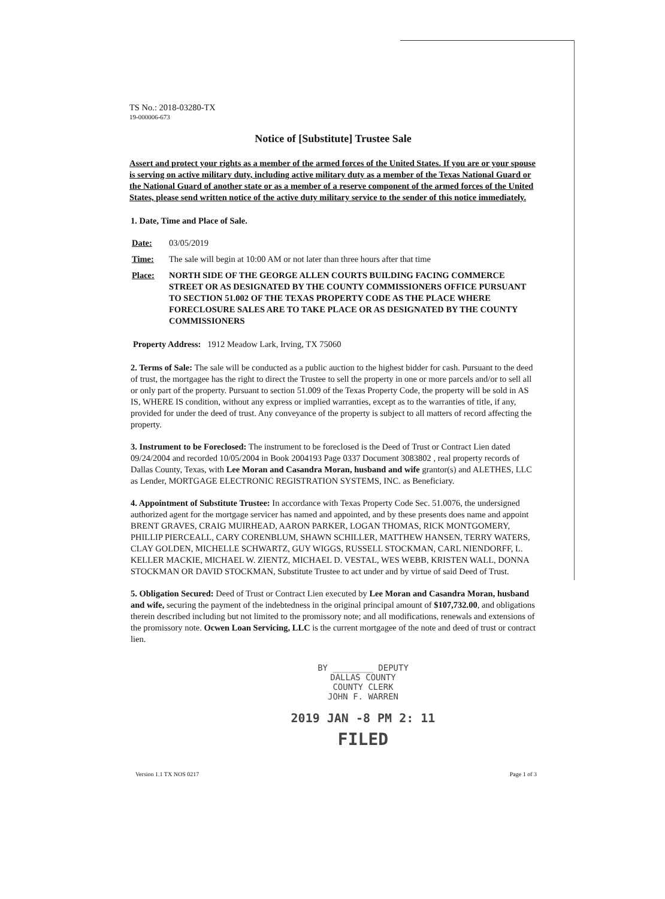TS No.: 2018-03280-TX
19-000006-673
Notice of [Substitute] Trustee Sale
Assert and protect your rights as a member of the armed forces of the United States. If you are or your spouse is serving on active military duty, including active military duty as a member of the Texas National Guard or the National Guard of another state or as a member of a reserve component of the armed forces of the United States, please send written notice of the active duty military service to the sender of this notice immediately.
1. Date, Time and Place of Sale.
Date: 03/05/2019
Time: The sale will begin at 10:00 AM or not later than three hours after that time
Place: NORTH SIDE OF THE GEORGE ALLEN COURTS BUILDING FACING COMMERCE STREET OR AS DESIGNATED BY THE COUNTY COMMISSIONERS OFFICE PURSUANT TO SECTION 51.002 OF THE TEXAS PROPERTY CODE AS THE PLACE WHERE FORECLOSURE SALES ARE TO TAKE PLACE OR AS DESIGNATED BY THE COUNTY COMMISSIONERS
Property Address: 1912 Meadow Lark, Irving, TX 75060
2. Terms of Sale: The sale will be conducted as a public auction to the highest bidder for cash. Pursuant to the deed of trust, the mortgagee has the right to direct the Trustee to sell the property in one or more parcels and/or to sell all or only part of the property. Pursuant to section 51.009 of the Texas Property Code, the property will be sold in AS IS, WHERE IS condition, without any express or implied warranties, except as to the warranties of title, if any, provided for under the deed of trust. Any conveyance of the property is subject to all matters of record affecting the property.
3. Instrument to be Foreclosed: The instrument to be foreclosed is the Deed of Trust or Contract Lien dated 09/24/2004 and recorded 10/05/2004 in Book 2004193 Page 0337 Document 3083802 , real property records of Dallas County, Texas, with Lee Moran and Casandra Moran, husband and wife grantor(s) and ALETHES, LLC as Lender, MORTGAGE ELECTRONIC REGISTRATION SYSTEMS, INC. as Beneficiary.
4. Appointment of Substitute Trustee: In accordance with Texas Property Code Sec. 51.0076, the undersigned authorized agent for the mortgage servicer has named and appointed, and by these presents does name and appoint BRENT GRAVES, CRAIG MUIRHEAD, AARON PARKER, LOGAN THOMAS, RICK MONTGOMERY, PHILLIP PIERCEALL, CARY CORENBLUM, SHAWN SCHILLER, MATTHEW HANSEN, TERRY WATERS, CLAY GOLDEN, MICHELLE SCHWARTZ, GUY WIGGS, RUSSELL STOCKMAN, CARL NIENDORFF, L. KELLER MACKIE, MICHAEL W. ZIENTZ, MICHAEL D. VESTAL, WES WEBB, KRISTEN WALL, DONNA STOCKMAN OR DAVID STOCKMAN, Substitute Trustee to act under and by virtue of said Deed of Trust.
5. Obligation Secured: Deed of Trust or Contract Lien executed by Lee Moran and Casandra Moran, husband and wife, securing the payment of the indebtedness in the original principal amount of $107,732.00, and obligations therein described including but not limited to the promissory note; and all modifications, renewals and extensions of the promissory note. Ocwen Loan Servicing, LLC is the current mortgagee of the note and deed of trust or contract lien.
BY ________ DEPUTY
DALLAS COUNTY
COUNTY CLERK
JOHN F. WARREN
2019 JAN -8 PM 2: 11
FILED
Version 1.1 TX NOS 0217 Page 1 of 3